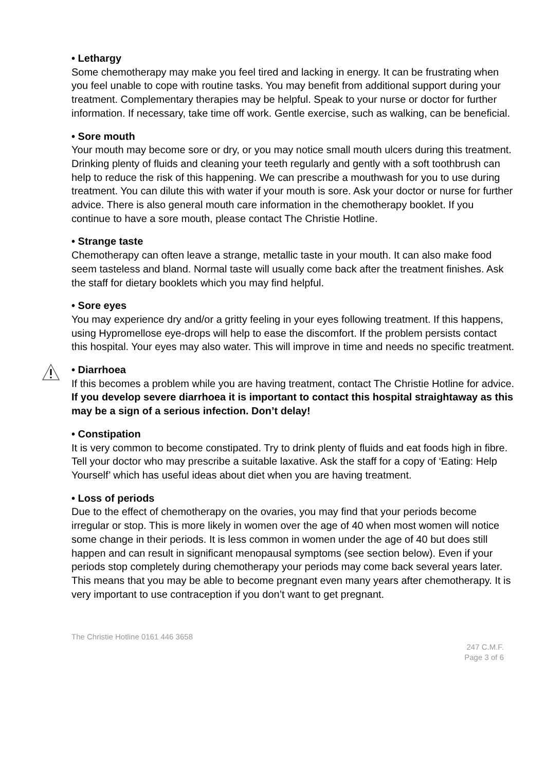• Lethargy
Some chemotherapy may make you feel tired and lacking in energy. It can be frustrating when you feel unable to cope with routine tasks. You may benefit from additional support during your treatment. Complementary therapies may be helpful. Speak to your nurse or doctor for further information. If necessary, take time off work. Gentle exercise, such as walking, can be beneficial.
• Sore mouth
Your mouth may become sore or dry, or you may notice small mouth ulcers during this treatment. Drinking plenty of fluids and cleaning your teeth regularly and gently with a soft toothbrush can help to reduce the risk of this happening. We can prescribe a mouthwash for you to use during treatment. You can dilute this with water if your mouth is sore. Ask your doctor or nurse for further advice. There is also general mouth care information in the chemotherapy booklet. If you continue to have a sore mouth, please contact The Christie Hotline.
• Strange taste
Chemotherapy can often leave a strange, metallic taste in your mouth. It can also make food seem tasteless and bland. Normal taste will usually come back after the treatment finishes. Ask the staff for dietary booklets which you may find helpful.
• Sore eyes
You may experience dry and/or a gritty feeling in your eyes following treatment. If this happens, using Hypromellose eye-drops will help to ease the discomfort. If the problem persists contact this hospital. Your eyes may also water. This will improve in time and needs no specific treatment.
• Diarrhoea
If this becomes a problem while you are having treatment, contact The Christie Hotline for advice. If you develop severe diarrhoea it is important to contact this hospital straightaway as this may be a sign of a serious infection. Don’t delay!
• Constipation
It is very common to become constipated. Try to drink plenty of fluids and eat foods high in fibre. Tell your doctor who may prescribe a suitable laxative. Ask the staff for a copy of ‘Eating: Help Yourself’ which has useful ideas about diet when you are having treatment.
• Loss of periods
Due to the effect of chemotherapy on the ovaries, you may find that your periods become irregular or stop. This is more likely in women over the age of 40 when most women will notice some change in their periods. It is less common in women under the age of 40 but does still happen and can result in significant menopausal symptoms (see section below). Even if your periods stop completely during chemotherapy your periods may come back several years later. This means that you may be able to become pregnant even many years after chemotherapy. It is very important to use contraception if you don’t want to get pregnant.
The Christie Hotline 0161 446 3658
247 C.M.F.
Page 3 of 6